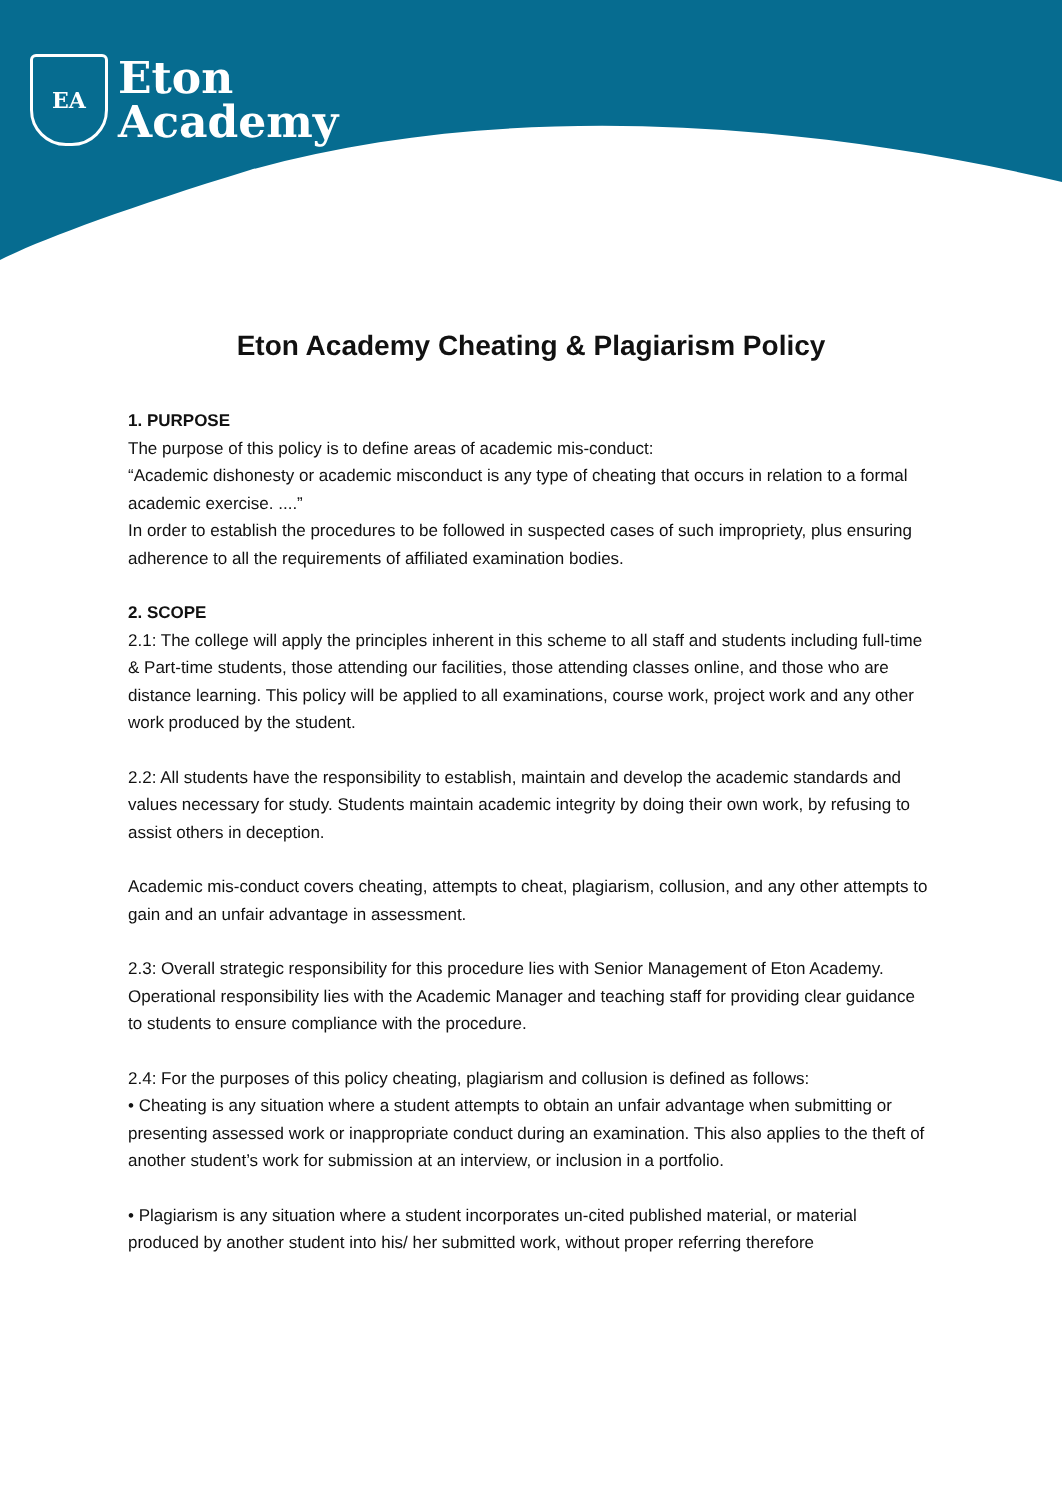EA
Eton
Academy
Eton Academy Cheating & Plagiarism Policy
1. PURPOSE
The purpose of this policy is to define areas of academic mis-conduct:
“Academic dishonesty or academic misconduct is any type of cheating that occurs in relation to a formal academic exercise. ....”
In order to establish the procedures to be followed in suspected cases of such impropriety, plus ensuring adherence to all the requirements of affiliated examination bodies.
2. SCOPE
2.1: The college will apply the principles inherent in this scheme to all staff and students including full-time & Part-time students, those attending our facilities, those attending classes online, and those who are distance learning. This policy will be applied to all examinations, course work, project work and any other work produced by the student.
2.2: All students have the responsibility to establish, maintain and develop the academic standards and values necessary for study. Students maintain academic integrity by doing their own work, by refusing to assist others in deception.
Academic mis-conduct covers cheating, attempts to cheat, plagiarism, collusion, and any other attempts to gain and an unfair advantage in assessment.
2.3: Overall strategic responsibility for this procedure lies with Senior Management of Eton Academy. Operational responsibility lies with the Academic Manager and teaching staff for providing clear guidance to students to ensure compliance with the procedure.
2.4: For the purposes of this policy cheating, plagiarism and collusion is defined as follows:
• Cheating is any situation where a student attempts to obtain an unfair advantage when submitting or presenting assessed work or inappropriate conduct during an examination. This also applies to the theft of another student’s work for submission at an interview, or inclusion in a portfolio.
• Plagiarism is any situation where a student incorporates un-cited published material, or material produced by another student into his/ her submitted work, without proper referring therefore